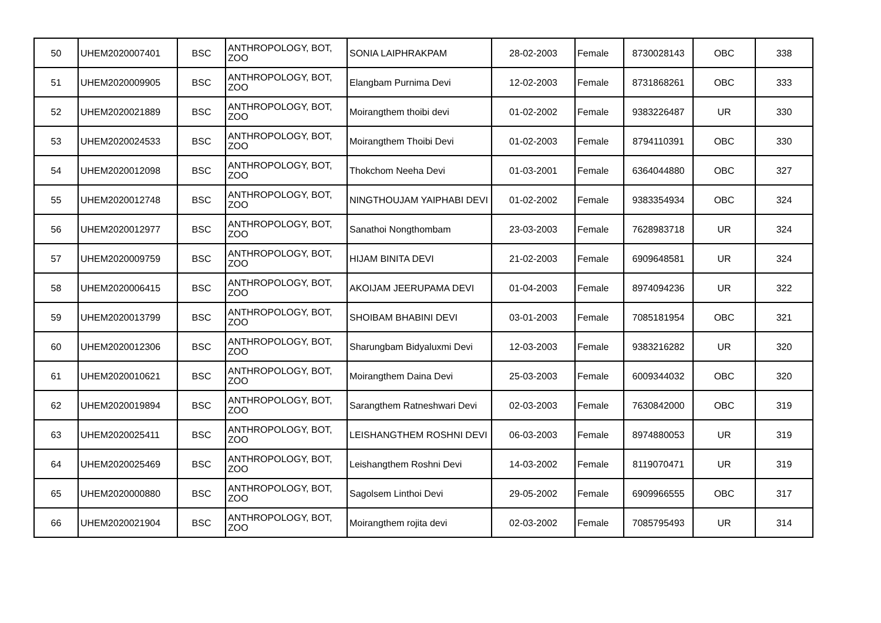| 50 | UHEM2020007401 | BSC | ANTHROPOLOGY, BOT, ZOO | SONIA LAIPHRAKPAM | 28-02-2003 | Female | 8730028143 | OBC | 338 |
| 51 | UHEM2020009905 | BSC | ANTHROPOLOGY, BOT, ZOO | Elangbam Purnima Devi | 12-02-2003 | Female | 8731868261 | OBC | 333 |
| 52 | UHEM2020021889 | BSC | ANTHROPOLOGY, BOT, ZOO | Moirangthem thoibi devi | 01-02-2002 | Female | 9383226487 | UR | 330 |
| 53 | UHEM2020024533 | BSC | ANTHROPOLOGY, BOT, ZOO | Moirangthem Thoibi Devi | 01-02-2003 | Female | 8794110391 | OBC | 330 |
| 54 | UHEM2020012098 | BSC | ANTHROPOLOGY, BOT, ZOO | Thokchom Neeha Devi | 01-03-2001 | Female | 6364044880 | OBC | 327 |
| 55 | UHEM2020012748 | BSC | ANTHROPOLOGY, BOT, ZOO | NINGTHOUJAM YAIPHABI DEVI | 01-02-2002 | Female | 9383354934 | OBC | 324 |
| 56 | UHEM2020012977 | BSC | ANTHROPOLOGY, BOT, ZOO | Sanathoi Nongthombam | 23-03-2003 | Female | 7628983718 | UR | 324 |
| 57 | UHEM2020009759 | BSC | ANTHROPOLOGY, BOT, ZOO | HIJAM BINITA DEVI | 21-02-2003 | Female | 6909648581 | UR | 324 |
| 58 | UHEM2020006415 | BSC | ANTHROPOLOGY, BOT, ZOO | AKOIJAM JEERUPAMA DEVI | 01-04-2003 | Female | 8974094236 | UR | 322 |
| 59 | UHEM2020013799 | BSC | ANTHROPOLOGY, BOT, ZOO | SHOIBAM BHABINI DEVI | 03-01-2003 | Female | 7085181954 | OBC | 321 |
| 60 | UHEM2020012306 | BSC | ANTHROPOLOGY, BOT, ZOO | Sharungbam Bidyaluxmi Devi | 12-03-2003 | Female | 9383216282 | UR | 320 |
| 61 | UHEM2020010621 | BSC | ANTHROPOLOGY, BOT, ZOO | Moirangthem Daina Devi | 25-03-2003 | Female | 6009344032 | OBC | 320 |
| 62 | UHEM2020019894 | BSC | ANTHROPOLOGY, BOT, ZOO | Sarangthem Ratneshwari Devi | 02-03-2003 | Female | 7630842000 | OBC | 319 |
| 63 | UHEM2020025411 | BSC | ANTHROPOLOGY, BOT, ZOO | LEISHANGTHEM ROSHNI DEVI | 06-03-2003 | Female | 8974880053 | UR | 319 |
| 64 | UHEM2020025469 | BSC | ANTHROPOLOGY, BOT, ZOO | Leishangthem Roshni Devi | 14-03-2002 | Female | 8119070471 | UR | 319 |
| 65 | UHEM2020000880 | BSC | ANTHROPOLOGY, BOT, ZOO | Sagolsem Linthoi Devi | 29-05-2002 | Female | 6909966555 | OBC | 317 |
| 66 | UHEM2020021904 | BSC | ANTHROPOLOGY, BOT, ZOO | Moirangthem rojita devi | 02-03-2002 | Female | 7085795493 | UR | 314 |